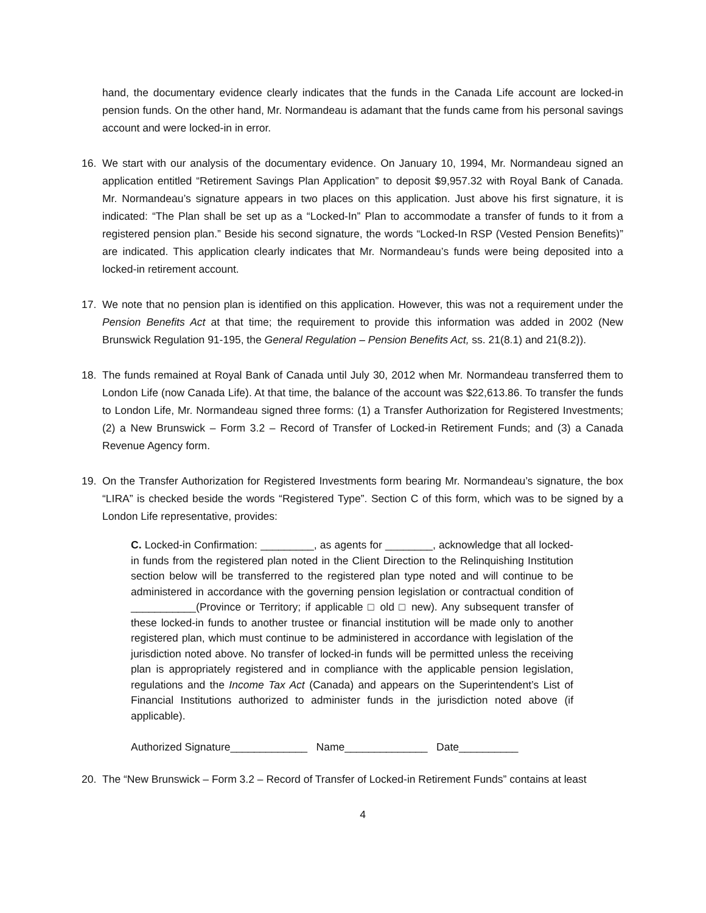hand, the documentary evidence clearly indicates that the funds in the Canada Life account are locked-in pension funds. On the other hand, Mr. Normandeau is adamant that the funds came from his personal savings account and were locked-in in error.
16. We start with our analysis of the documentary evidence. On January 10, 1994, Mr. Normandeau signed an application entitled “Retirement Savings Plan Application” to deposit $9,957.32 with Royal Bank of Canada. Mr. Normandeau’s signature appears in two places on this application. Just above his first signature, it is indicated: “The Plan shall be set up as a “Locked-In” Plan to accommodate a transfer of funds to it from a registered pension plan.” Beside his second signature, the words “Locked-In RSP (Vested Pension Benefits)” are indicated. This application clearly indicates that Mr. Normandeau’s funds were being deposited into a locked-in retirement account.
17. We note that no pension plan is identified on this application. However, this was not a requirement under the Pension Benefits Act at that time; the requirement to provide this information was added in 2002 (New Brunswick Regulation 91-195, the General Regulation – Pension Benefits Act, ss. 21(8.1) and 21(8.2)).
18. The funds remained at Royal Bank of Canada until July 30, 2012 when Mr. Normandeau transferred them to London Life (now Canada Life). At that time, the balance of the account was $22,613.86. To transfer the funds to London Life, Mr. Normandeau signed three forms: (1) a Transfer Authorization for Registered Investments; (2) a New Brunswick – Form 3.2 – Record of Transfer of Locked-in Retirement Funds; and (3) a Canada Revenue Agency form.
19. On the Transfer Authorization for Registered Investments form bearing Mr. Normandeau’s signature, the box “LIRA” is checked beside the words “Registered Type”. Section C of this form, which was to be signed by a London Life representative, provides:
C. Locked-in Confirmation: _________, as agents for ________, acknowledge that all locked-in funds from the registered plan noted in the Client Direction to the Relinquishing Institution section below will be transferred to the registered plan type noted and will continue to be administered in accordance with the governing pension legislation or contractual condition of ___________(Province or Territory; if applicable □ old □ new). Any subsequent transfer of these locked-in funds to another trustee or financial institution will be made only to another registered plan, which must continue to be administered in accordance with legislation of the jurisdiction noted above. No transfer of locked-in funds will be permitted unless the receiving plan is appropriately registered and in compliance with the applicable pension legislation, regulations and the Income Tax Act (Canada) and appears on the Superintendent’s List of Financial Institutions authorized to administer funds in the jurisdiction noted above (if applicable).
Authorized Signature_____________ Name______________ Date__________
20. The “New Brunswick – Form 3.2 – Record of Transfer of Locked-in Retirement Funds” contains at least
4